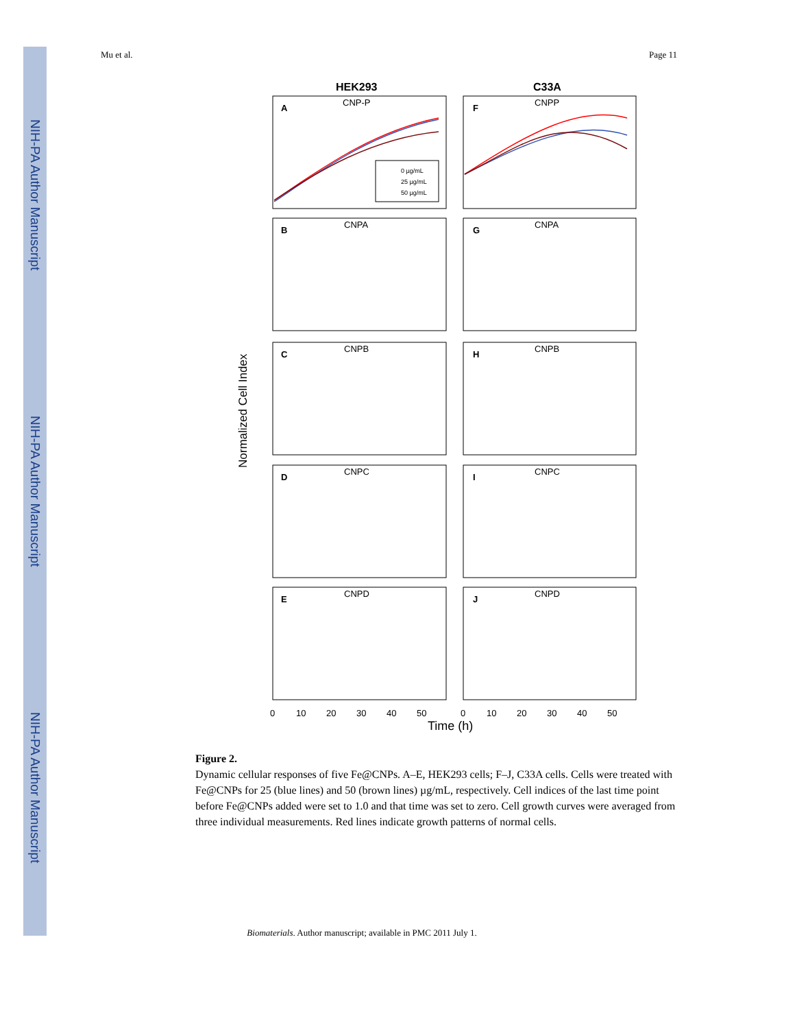NIH-PA Author Manuscript
NIH-PA Author Manuscript
NIH-PA Author Manuscript
Mu et al. Page 11
HEK293
C33A
A
CNP-P
F
CNPP
0 µg/mL
25 µg/mL
50 µg/mL
B
CNPA
G
CNPA
C
CNPB
H
CNPB
D
CNPC
I
CNPC
E
CNPD
J
CNPD
Normalized Cell Index
0
10
20
30
40
50
0
10
20
30
40
50
Time (h)
Figure 2.
Dynamic cellular responses of five Fe@CNPs. A–E, HEK293 cells; F–J, C33A cells. Cells were treated with Fe@CNPs for 25 (blue lines) and 50 (brown lines) µg/mL, respectively. Cell indices of the last time point before Fe@CNPs added were set to 1.0 and that time was set to zero. Cell growth curves were averaged from three individual measurements. Red lines indicate growth patterns of normal cells.
Biomaterials. Author manuscript; available in PMC 2011 July 1.